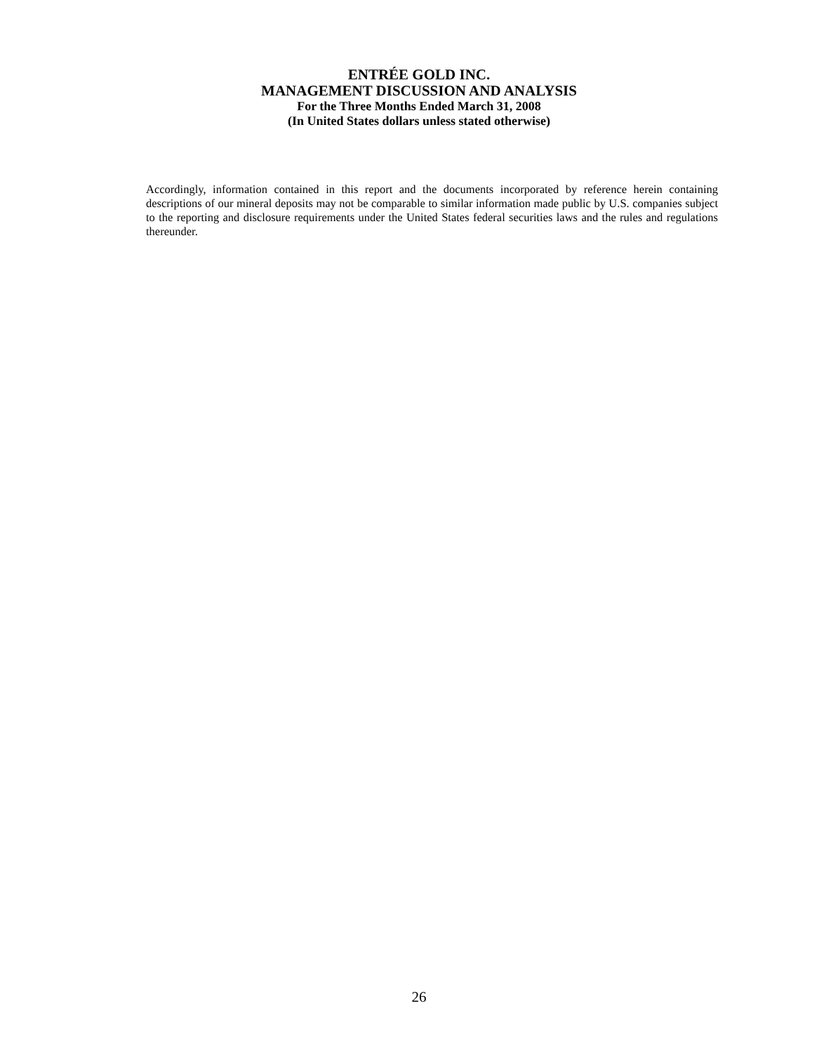ENTRÉE GOLD INC.
MANAGEMENT DISCUSSION AND ANALYSIS
For the Three Months Ended March 31, 2008
(In United States dollars unless stated otherwise)
Accordingly, information contained in this report and the documents incorporated by reference herein containing descriptions of our mineral deposits may not be comparable to similar information made public by U.S. companies subject to the reporting and disclosure requirements under the United States federal securities laws and the rules and regulations thereunder.
26